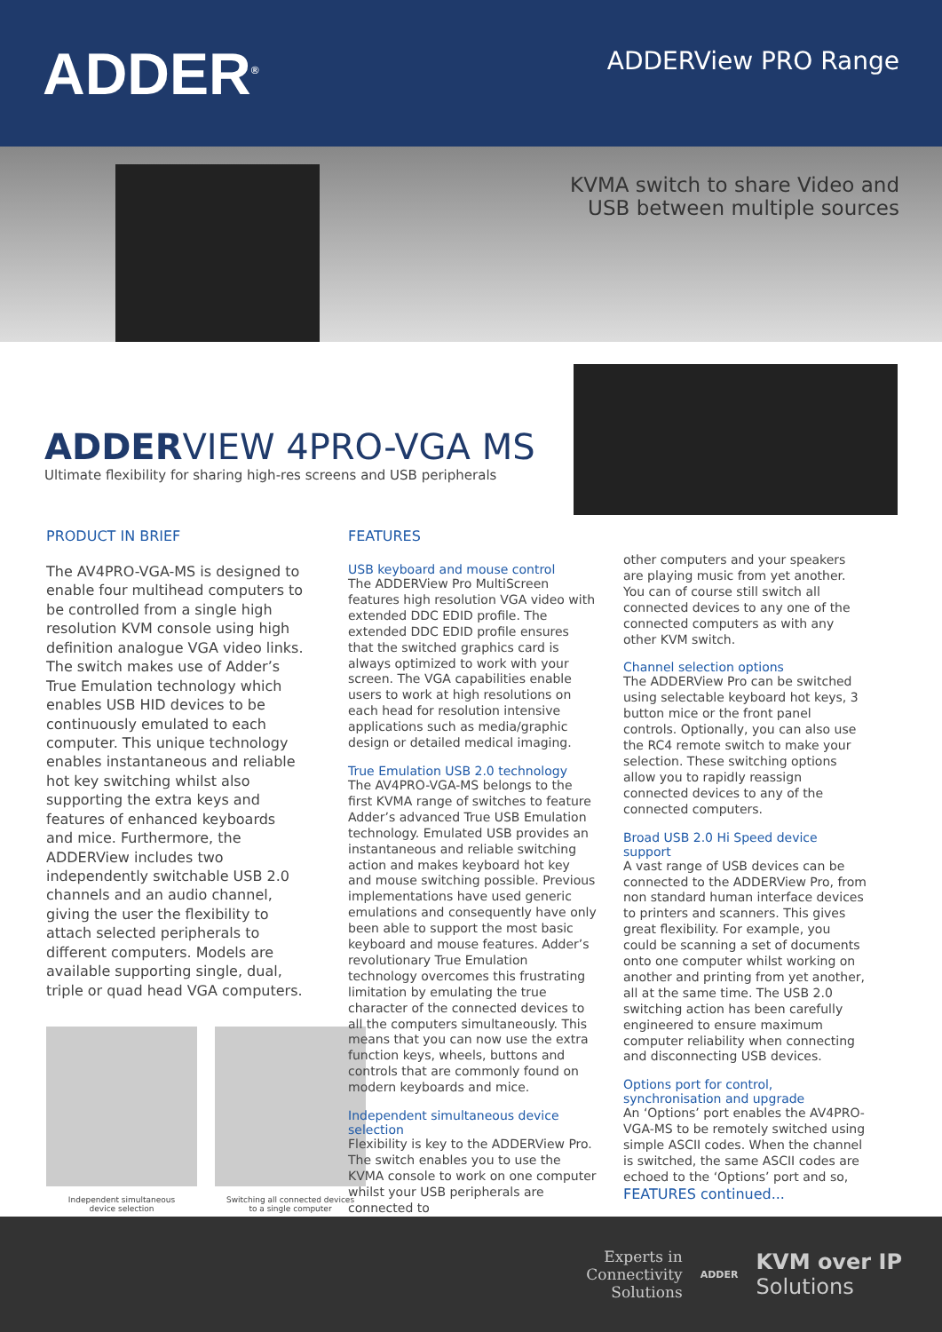ADDER<sup>®</sup>
ADDERView PRO Range
KVMA switch to share Video and
USB between multiple sources
ADDERVIEW 4PRO-VGA MS
Ultimate flexibility for sharing high-res screens and USB peripherals
PRODUCT IN BRIEF
The AV4PRO-VGA-MS is designed to enable four multihead computers to be controlled from a single high resolution KVM console using high definition analogue VGA video links. The switch makes use of Adder’s True Emulation technology which enables USB HID devices to be continuously emulated to each computer. This unique technology enables instantaneous and reliable hot key switching whilst also supporting the extra keys and features of enhanced keyboards and mice. Furthermore, the ADDERView includes two independently switchable USB 2.0 channels and an audio channel, giving the user the flexibility to attach selected peripherals to different computers. Models are available supporting single, dual, triple or quad head VGA computers.
Independent simultaneous
device selection
Switching all connected devices
to a single computer
FEATURES
USB keyboard and mouse control
The ADDERView Pro MultiScreen features high resolution VGA video with extended DDC EDID profile. The extended DDC EDID profile ensures that the switched graphics card is always optimized to work with your screen. The VGA capabilities enable users to work at high resolutions on each head for resolution intensive applications such as media/graphic design or detailed medical imaging.
True Emulation USB 2.0 technology
The AV4PRO-VGA-MS belongs to the first KVMA range of switches to feature Adder’s advanced True USB Emulation technology. Emulated USB provides an instantaneous and reliable switching action and makes keyboard hot key and mouse switching possible. Previous implementations have used generic emulations and consequently have only been able to support the most basic keyboard and mouse features. Adder’s revolutionary True Emulation technology overcomes this frustrating limitation by emulating the true character of the connected devices to all the computers simultaneously. This means that you can now use the extra function keys, wheels, buttons and controls that are commonly found on modern keyboards and mice.
Independent simultaneous device selection
Flexibility is key to the ADDERView Pro. The switch enables you to use the KVMA console to work on one computer whilst your USB peripherals are connected to
other computers and your speakers are playing music from yet another. You can of course still switch all connected devices to any one of the connected computers as with any other KVM switch.
Channel selection options
The ADDERView Pro can be switched using selectable keyboard hot keys, 3 button mice or the front panel controls. Optionally, you can also use the RC4 remote switch to make your selection. These switching options allow you to rapidly reassign connected devices to any of the connected computers.
Broad USB 2.0 Hi Speed device support
A vast range of USB devices can be connected to the ADDERView Pro, from non standard human interface devices to printers and scanners. This gives great flexibility. For example, you could be scanning a set of documents onto one computer whilst working on another and printing from yet another, all at the same time. The USB 2.0 switching action has been carefully engineered to ensure maximum computer reliability when connecting and disconnecting USB devices.
Options port for control, synchronisation and upgrade
An ‘Options’ port enables the AV4PRO-VGA-MS to be remotely switched using simple ASCII codes. When the channel is switched, the same ASCII codes are echoed to the ‘Options’ port and so,
FEATURES continued...
Experts in
Connectivity
Solutions
ADDER
KVM over IP
Solutions